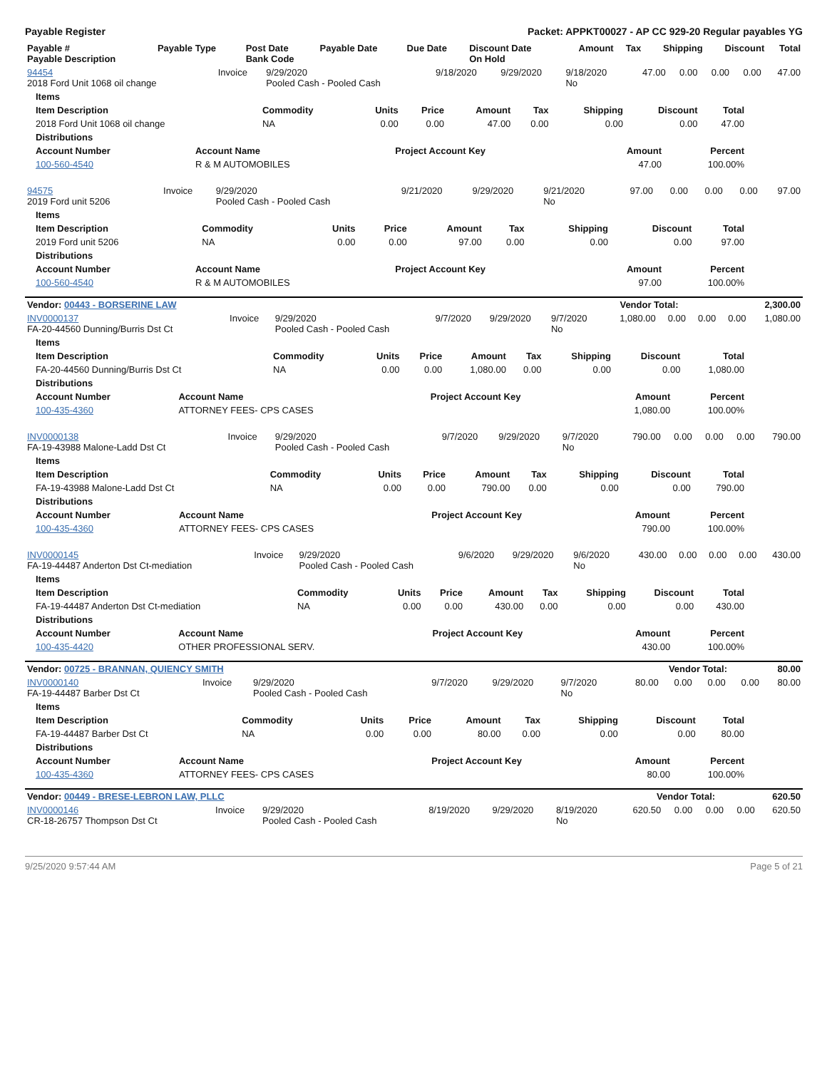Payable Register Packet: APPKT00027 - AP CC 929-20 Regular payables YG
| Payable # Payable Description | Payable Type | Post Date Bank Code | Payable Date | Due Date | Discount Date On Hold | Amount | Tax | Shipping | Discount | Total |
| --- | --- | --- | --- | --- | --- | --- | --- | --- | --- | --- |
| 94454 2018 Ford Unit 1068 oil change | Invoice | 9/29/2020 Pooled Cash - Pooled Cash | 9/18/2020 | 9/29/2020 | 9/18/2020 No | 47.00 | 0.00 | 0.00 | 0.00 | 47.00 |
| Items | | | | | | | | |
| --- | --- | --- | --- | --- | --- | --- | --- | --- |
| Item Description | Commodity | Units | Price | Amount | Tax | Shipping | Discount | Total |
| 2018 Ford Unit 1068 oil change | NA | 0.00 | 0.00 | 47.00 | 0.00 | 0.00 | 0.00 | 47.00 |
| Distributions | | | | |
| --- | --- | --- | --- | --- |
| Account Number | Account Name | Project Account Key | Amount | Percent |
| 100-560-4540 | R & M AUTOMOBILES | | 47.00 | 100.00% |
| 94575 2019 Ford unit 5206 | Invoice | 9/29/2020 Pooled Cash - Pooled Cash | 9/21/2020 | 9/29/2020 | 9/21/2020 No | 97.00 | 0.00 | 0.00 | 0.00 | 97.00 |
| Items | | | | | | | | |
| --- | --- | --- | --- | --- | --- | --- | --- | --- |
| Item Description | Commodity | Units | Price | Amount | Tax | Shipping | Discount | Total |
| 2019 Ford unit 5206 | NA | 0.00 | 0.00 | 97.00 | 0.00 | 0.00 | 0.00 | 97.00 |
| Distributions | | | | |
| --- | --- | --- | --- | --- |
| Account Number | Account Name | Project Account Key | Amount | Percent |
| 100-560-4540 | R & M AUTOMOBILES | | 97.00 | 100.00% |
| Vendor: 00443 - BORSERINE LAW | Vendor Total: | 2,300.00 |
| --- | --- | --- |
| INV0000137 FA-20-44560 Dunning/Burris Dst Ct | Invoice | 9/29/2020 Pooled Cash - Pooled Cash | 9/7/2020 | 9/29/2020 | 9/7/2020 No | 1,080.00 | 0.00 | 0.00 | 0.00 | 1,080.00 |
| Items | | | | | | | | |
| --- | --- | --- | --- | --- | --- | --- | --- | --- |
| Item Description | Commodity | Units | Price | Amount | Tax | Shipping | Discount | Total |
| FA-20-44560 Dunning/Burris Dst Ct | NA | 0.00 | 0.00 | 1,080.00 | 0.00 | 0.00 | 0.00 | 1,080.00 |
| Distributions | | | | |
| --- | --- | --- | --- | --- |
| Account Number | Account Name | Project Account Key | Amount | Percent |
| 100-435-4360 | ATTORNEY FEES- CPS CASES | | 1,080.00 | 100.00% |
| INV0000138 FA-19-43988 Malone-Ladd Dst Ct | Invoice | 9/29/2020 Pooled Cash - Pooled Cash | 9/7/2020 | 9/29/2020 | 9/7/2020 No | 790.00 | 0.00 | 0.00 | 0.00 | 790.00 |
| Items | | | | | | | | |
| --- | --- | --- | --- | --- | --- | --- | --- | --- |
| Item Description | Commodity | Units | Price | Amount | Tax | Shipping | Discount | Total |
| FA-19-43988 Malone-Ladd Dst Ct | NA | 0.00 | 0.00 | 790.00 | 0.00 | 0.00 | 0.00 | 790.00 |
| Distributions | | | | |
| --- | --- | --- | --- | --- |
| Account Number | Account Name | Project Account Key | Amount | Percent |
| 100-435-4360 | ATTORNEY FEES- CPS CASES | | 790.00 | 100.00% |
| INV0000145 FA-19-44487 Anderton Dst Ct-mediation | Invoice | 9/29/2020 Pooled Cash - Pooled Cash | 9/6/2020 | 9/29/2020 | 9/6/2020 No | 430.00 | 0.00 | 0.00 | 0.00 | 430.00 |
| Items | | | | | | | | |
| --- | --- | --- | --- | --- | --- | --- | --- | --- |
| Item Description | Commodity | Units | Price | Amount | Tax | Shipping | Discount | Total |
| FA-19-44487 Anderton Dst Ct-mediation | NA | 0.00 | 0.00 | 430.00 | 0.00 | 0.00 | 0.00 | 430.00 |
| Distributions | | | | |
| --- | --- | --- | --- | --- |
| Account Number | Account Name | Project Account Key | Amount | Percent |
| 100-435-4420 | OTHER PROFESSIONAL SERV. | | 430.00 | 100.00% |
| Vendor: 00725 - BRANNAN, QUIENCY SMITH | Vendor Total: | 80.00 |
| --- | --- | --- |
| INV0000140 FA-19-44487 Barber Dst Ct | Invoice | 9/29/2020 Pooled Cash - Pooled Cash | 9/7/2020 | 9/29/2020 | 9/7/2020 No | 80.00 | 0.00 | 0.00 | 0.00 | 80.00 |
| Items | | | | | | | | |
| --- | --- | --- | --- | --- | --- | --- | --- | --- |
| Item Description | Commodity | Units | Price | Amount | Tax | Shipping | Discount | Total |
| FA-19-44487 Barber Dst Ct | NA | 0.00 | 0.00 | 80.00 | 0.00 | 0.00 | 0.00 | 80.00 |
| Distributions | | | | |
| --- | --- | --- | --- | --- |
| Account Number | Account Name | Project Account Key | Amount | Percent |
| 100-435-4360 | ATTORNEY FEES- CPS CASES | | 80.00 | 100.00% |
| Vendor: 00449 - BRESE-LEBRON LAW, PLLC | Vendor Total: | 620.50 |
| --- | --- | --- |
| INV0000146 CR-18-26757 Thompson Dst Ct | Invoice | 9/29/2020 Pooled Cash - Pooled Cash | 8/19/2020 | 9/29/2020 | 8/19/2020 No | 620.50 | 0.00 | 0.00 | 0.00 | 620.50 |
9/25/2020 9:57:44 AM Page 5 of 21